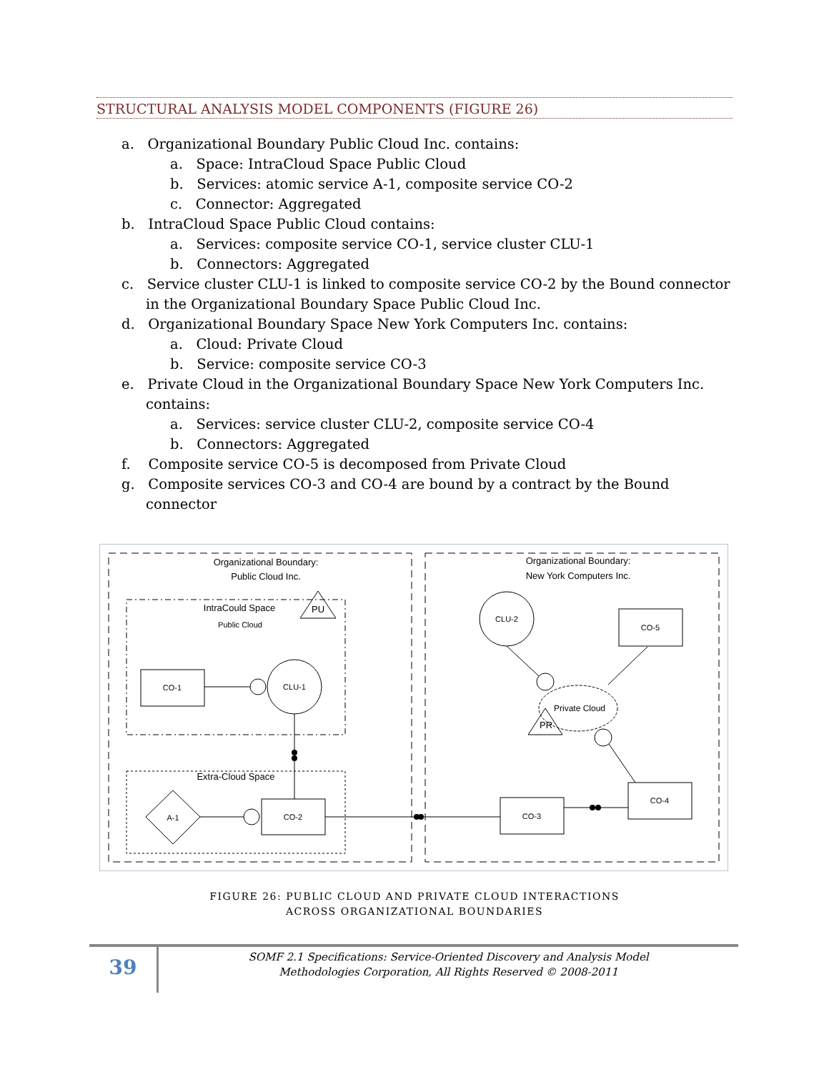STRUCTURAL ANALYSIS MODEL COMPONENTS (FIGURE 26)
a. Organizational Boundary Public Cloud Inc. contains:
a. Space: IntraCloud Space Public Cloud
b. Services: atomic service A-1, composite service CO-2
c. Connector: Aggregated
b. IntraCloud Space Public Cloud contains:
a. Services: composite service CO-1, service cluster CLU-1
b. Connectors: Aggregated
c. Service cluster CLU-1 is linked to composite service CO-2 by the Bound connector in the Organizational Boundary Space Public Cloud Inc.
d. Organizational Boundary Space New York Computers Inc. contains:
a. Cloud: Private Cloud
b. Service: composite service CO-3
e. Private Cloud in the Organizational Boundary Space New York Computers Inc. contains:
a. Services: service cluster CLU-2, composite service CO-4
b. Connectors: Aggregated
f. Composite service CO-5 is decomposed from Private Cloud
g. Composite services CO-3 and CO-4 are bound by a contract by the Bound connector
Organizational Boundary:
Public Cloud Inc.
Organizational Boundary:
New York Computers Inc.
IntraCould Space
Public Cloud
PU
CO-1
CLU-1
Extra-Cloud Space
A-1
CO-2
CO-3
CO-4
CLU-2
CO-5
Private Cloud
PR
FIGURE 26: PUBLIC CLOUD AND PRIVATE CLOUD INTERACTIONS
ACROSS ORGANIZATIONAL BOUNDARIES
39
SOMF 2.1 Specifications: Service-Oriented Discovery and Analysis Model
Methodologies Corporation, All Rights Reserved © 2008-2011